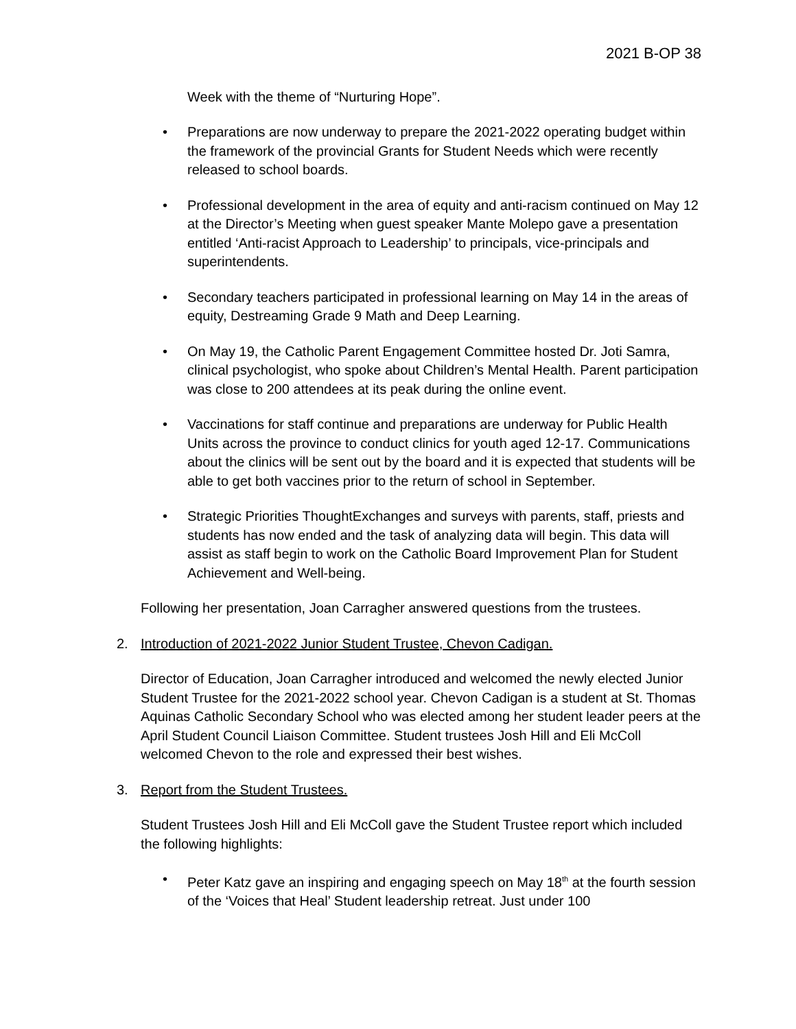2021 B-OP 38
Week with the theme of “Nurturing Hope”.
• Preparations are now underway to prepare the 2021-2022 operating budget within the framework of the provincial Grants for Student Needs which were recently released to school boards.
• Professional development in the area of equity and anti-racism continued on May 12 at the Director’s Meeting when guest speaker Mante Molepo gave a presentation entitled ‘Anti-racist Approach to Leadership’ to principals, vice-principals and superintendents.
• Secondary teachers participated in professional learning on May 14 in the areas of equity, Destreaming Grade 9 Math and Deep Learning.
• On May 19, the Catholic Parent Engagement Committee hosted Dr. Joti Samra, clinical psychologist, who spoke about Children’s Mental Health. Parent participation was close to 200 attendees at its peak during the online event.
• Vaccinations for staff continue and preparations are underway for Public Health Units across the province to conduct clinics for youth aged 12-17. Communications about the clinics will be sent out by the board and it is expected that students will be able to get both vaccines prior to the return of school in September.
• Strategic Priorities ThoughtExchanges and surveys with parents, staff, priests and students has now ended and the task of analyzing data will begin. This data will assist as staff begin to work on the Catholic Board Improvement Plan for Student Achievement and Well-being.
Following her presentation, Joan Carragher answered questions from the trustees.
2. Introduction of 2021-2022 Junior Student Trustee, Chevon Cadigan.
Director of Education, Joan Carragher introduced and welcomed the newly elected Junior Student Trustee for the 2021-2022 school year. Chevon Cadigan is a student at St. Thomas Aquinas Catholic Secondary School who was elected among her student leader peers at the April Student Council Liaison Committee. Student trustees Josh Hill and Eli McColl welcomed Chevon to the role and expressed their best wishes.
3. Report from the Student Trustees.
Student Trustees Josh Hill and Eli McColl gave the Student Trustee report which included the following highlights:
• Peter Katz gave an inspiring and engaging speech on May 18<sup>th</sup> at the fourth session of the ‘Voices that Heal’ Student leadership retreat. Just under 100